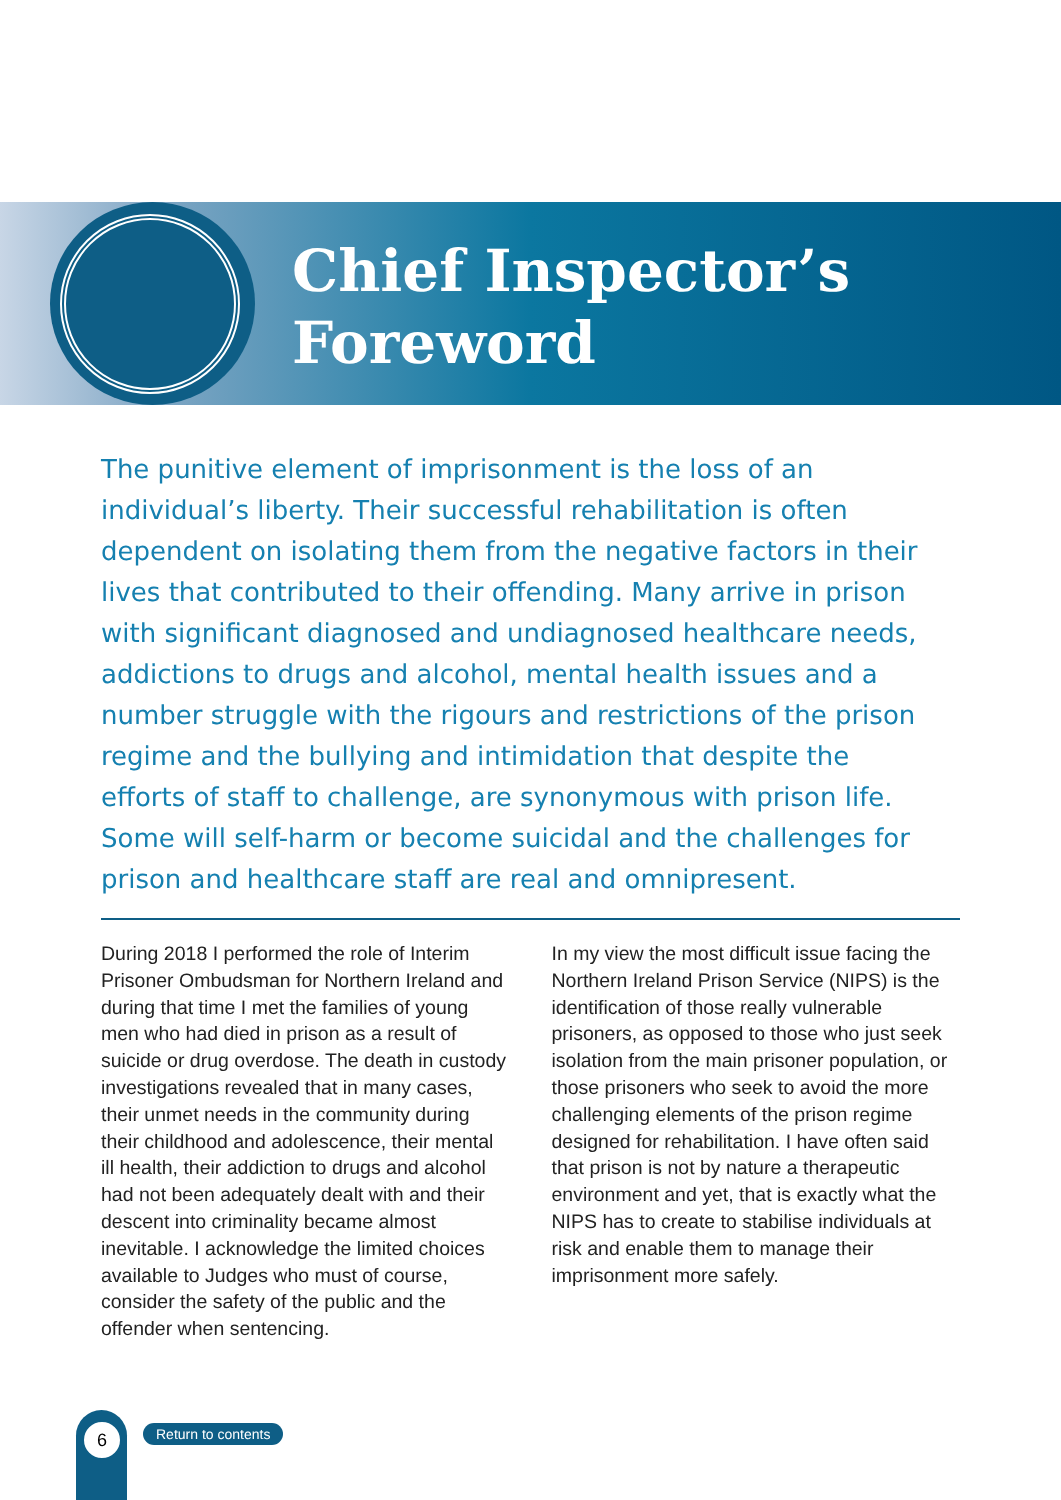Chief Inspector’s
Foreword
The punitive element of imprisonment is the loss of an individual’s liberty. Their successful rehabilitation is often dependent on isolating them from the negative factors in their lives that contributed to their offending. Many arrive in prison with significant diagnosed and undiagnosed healthcare needs, addictions to drugs and alcohol, mental health issues and a number struggle with the rigours and restrictions of the prison regime and the bullying and intimidation that despite the efforts of staff to challenge, are synonymous with prison life. Some will self-harm or become suicidal and the challenges for prison and healthcare staff are real and omnipresent.
During 2018 I performed the role of Interim Prisoner Ombudsman for Northern Ireland and during that time I met the families of young men who had died in prison as a result of suicide or drug overdose. The death in custody investigations revealed that in many cases, their unmet needs in the community during their childhood and adolescence, their mental ill health, their addiction to drugs and alcohol had not been adequately dealt with and their descent into criminality became almost inevitable. I acknowledge the limited choices available to Judges who must of course, consider the safety of the public and the offender when sentencing.
In my view the most difficult issue facing the Northern Ireland Prison Service (NIPS) is the identification of those really vulnerable prisoners, as opposed to those who just seek isolation from the main prisoner population, or those prisoners who seek to avoid the more challenging elements of the prison regime designed for rehabilitation. I have often said that prison is not by nature a therapeutic environment and yet, that is exactly what the NIPS has to create to stabilise individuals at risk and enable them to manage their imprisonment more safely.
6 Return to contents